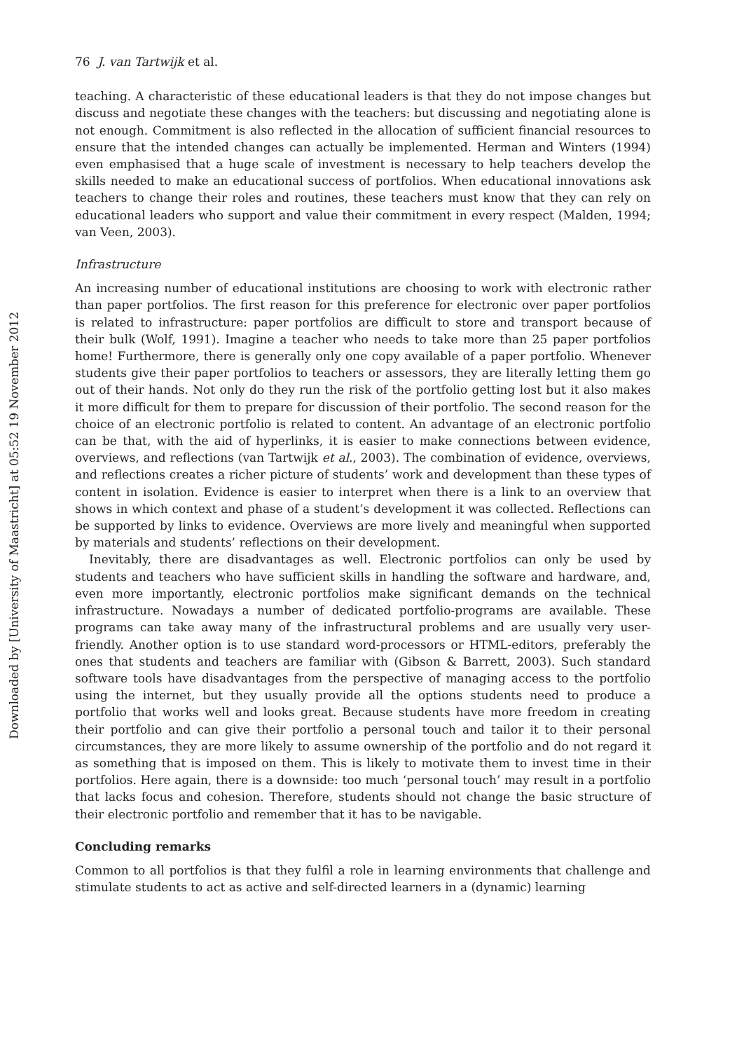Downloaded by [University of Maastricht] at 05:52 19 November 2012
76 J. van Tartwijk et al.
teaching. A characteristic of these educational leaders is that they do not impose changes but discuss and negotiate these changes with the teachers: but discussing and negotiating alone is not enough. Commitment is also reflected in the allocation of sufficient financial resources to ensure that the intended changes can actually be implemented. Herman and Winters (1994) even emphasised that a huge scale of investment is necessary to help teachers develop the skills needed to make an educational success of portfolios. When educational innovations ask teachers to change their roles and routines, these teachers must know that they can rely on educational leaders who support and value their commitment in every respect (Malden, 1994; van Veen, 2003).
Infrastructure
An increasing number of educational institutions are choosing to work with electronic rather than paper portfolios. The first reason for this preference for electronic over paper portfolios is related to infrastructure: paper portfolios are difficult to store and transport because of their bulk (Wolf, 1991). Imagine a teacher who needs to take more than 25 paper portfolios home! Furthermore, there is generally only one copy available of a paper portfolio. Whenever students give their paper portfolios to teachers or assessors, they are literally letting them go out of their hands. Not only do they run the risk of the portfolio getting lost but it also makes it more difficult for them to prepare for discussion of their portfolio. The second reason for the choice of an electronic portfolio is related to content. An advantage of an electronic portfolio can be that, with the aid of hyperlinks, it is easier to make connections between evidence, overviews, and reflections (van Tartwijk et al., 2003). The combination of evidence, overviews, and reflections creates a richer picture of students’ work and development than these types of content in isolation. Evidence is easier to interpret when there is a link to an overview that shows in which context and phase of a student’s development it was collected. Reflections can be supported by links to evidence. Overviews are more lively and meaningful when supported by materials and students’ reflections on their development.
Inevitably, there are disadvantages as well. Electronic portfolios can only be used by students and teachers who have sufficient skills in handling the software and hardware, and, even more importantly, electronic portfolios make significant demands on the technical infrastructure. Nowadays a number of dedicated portfolio-programs are available. These programs can take away many of the infrastructural problems and are usually very user-friendly. Another option is to use standard word-processors or HTML-editors, preferably the ones that students and teachers are familiar with (Gibson & Barrett, 2003). Such standard software tools have disadvantages from the perspective of managing access to the portfolio using the internet, but they usually provide all the options students need to produce a portfolio that works well and looks great. Because students have more freedom in creating their portfolio and can give their portfolio a personal touch and tailor it to their personal circumstances, they are more likely to assume ownership of the portfolio and do not regard it as something that is imposed on them. This is likely to motivate them to invest time in their portfolios. Here again, there is a downside: too much ‘personal touch’ may result in a portfolio that lacks focus and cohesion. Therefore, students should not change the basic structure of their electronic portfolio and remember that it has to be navigable.
Concluding remarks
Common to all portfolios is that they fulfil a role in learning environments that challenge and stimulate students to act as active and self-directed learners in a (dynamic) learning